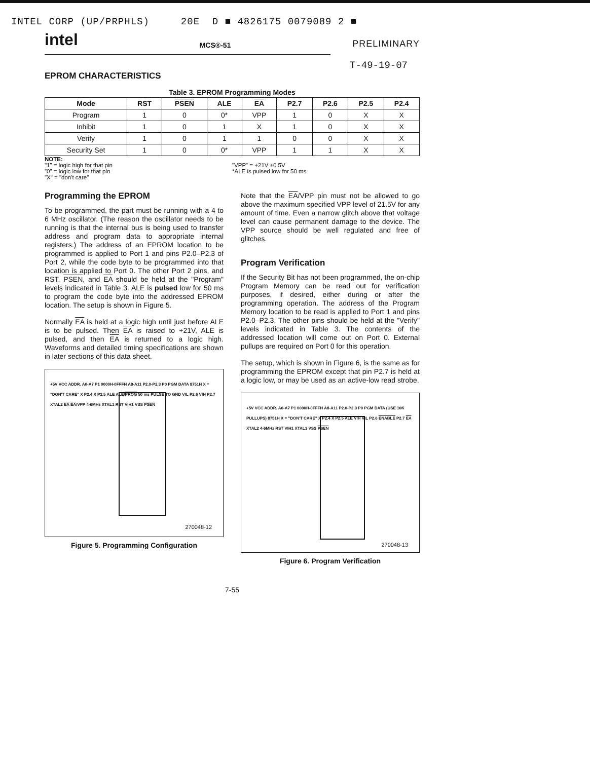INTEL CORP (UP/PRPHLS) 20E D ■ 4826175 0079089 2 ■
intel MCS®-51 PRELIMINARY
T-49-19-07
EPROM CHARACTERISTICS
Table 3. EPROM Programming Modes
| Mode | RST | PSEN | ALE | EA | P2.7 | P2.6 | P2.5 | P2.4 |
| --- | --- | --- | --- | --- | --- | --- | --- | --- |
| Program | 1 | 0 | 0* | VPP | 1 | 0 | X | X |
| Inhibit | 1 | 0 | 1 | X | 1 | 0 | X | X |
| Verify | 1 | 0 | 1 | 1 | 0 | 0 | X | X |
| Security Set | 1 | 0 | 0* | VPP | 1 | 1 | X | X |
NOTE:
"1" = logic high for that pin
"0" = logic low for that pin
"X" = "don't care"
"VPP" = +21V ±0.5V
*ALE is pulsed low for 50 ms.
Programming the EPROM
To be programmed, the part must be running with a 4 to 6 MHz oscillator. (The reason the oscillator needs to be running is that the internal bus is being used to transfer address and program data to appropriate internal registers.) The address of an EPROM location to be programmed is applied to Port 1 and pins P2.0–P2.3 of Port 2, while the code byte to be programmed into that location is applied to Port 0. The other Port 2 pins, and RST, PSEN, and EA should be held at the "Program" levels indicated in Table 3. ALE is pulsed low for 50 ms to program the code byte into the addressed EPROM location. The setup is shown in Figure 5.
Normally EA is held at a logic high until just before ALE is to be pulsed. Then EA is raised to +21V, ALE is pulsed, and then EA is returned to a logic high. Waveforms and detailed timing specifications are shown in later sections of this data sheet.
+5V VCC ADDR. A0-A7 P1 0000H-0FFFH A8-A11 P2.0-P2.3 P0 PGM DATA 8751H X = "DON'T CARE" X P2.4 X P2.5 ALE ALE/PROG 50 ms PULSE TO GND VIL P2.6 VIH P2.7 XTAL2 EA EA/VPP 4-6MHz XTAL1 RST VIH1 VSS PSEN
270048-12
Figure 5. Programming Configuration
Note that the EA/VPP pin must not be allowed to go above the maximum specified VPP level of 21.5V for any amount of time. Even a narrow glitch above that voltage level can cause permanent damage to the device. The VPP source should be well regulated and free of glitches.
Program Verification
If the Security Bit has not been programmed, the on-chip Program Memory can be read out for verification purposes, if desired, either during or after the programming operation. The address of the Program Memory location to be read is applied to Port 1 and pins P2.0–P2.3. The other pins should be held at the "Verify" levels indicated in Table 3. The contents of the addressed location will come out on Port 0. External pullups are required on Port 0 for this operation.
The setup, which is shown in Figure 6, is the same as for programming the EPROM except that pin P2.7 is held at a logic low, or may be used as an active-low read strobe.
+5V VCC ADDR. A0-A7 P1 0000H-0FFFH A8-A11 P2.0-P2.3 P0 PGM DATA (USE 10K PULLUPS) 8751H X = "DON'T CARE" X P2.4 X P2.5 ALE VIH VIL P2.6 ENABLE P2.7 EA XTAL2 4-6MHz RST VIH1 XTAL1 VSS PSEN
270048-13
Figure 6. Program Verification
7-55